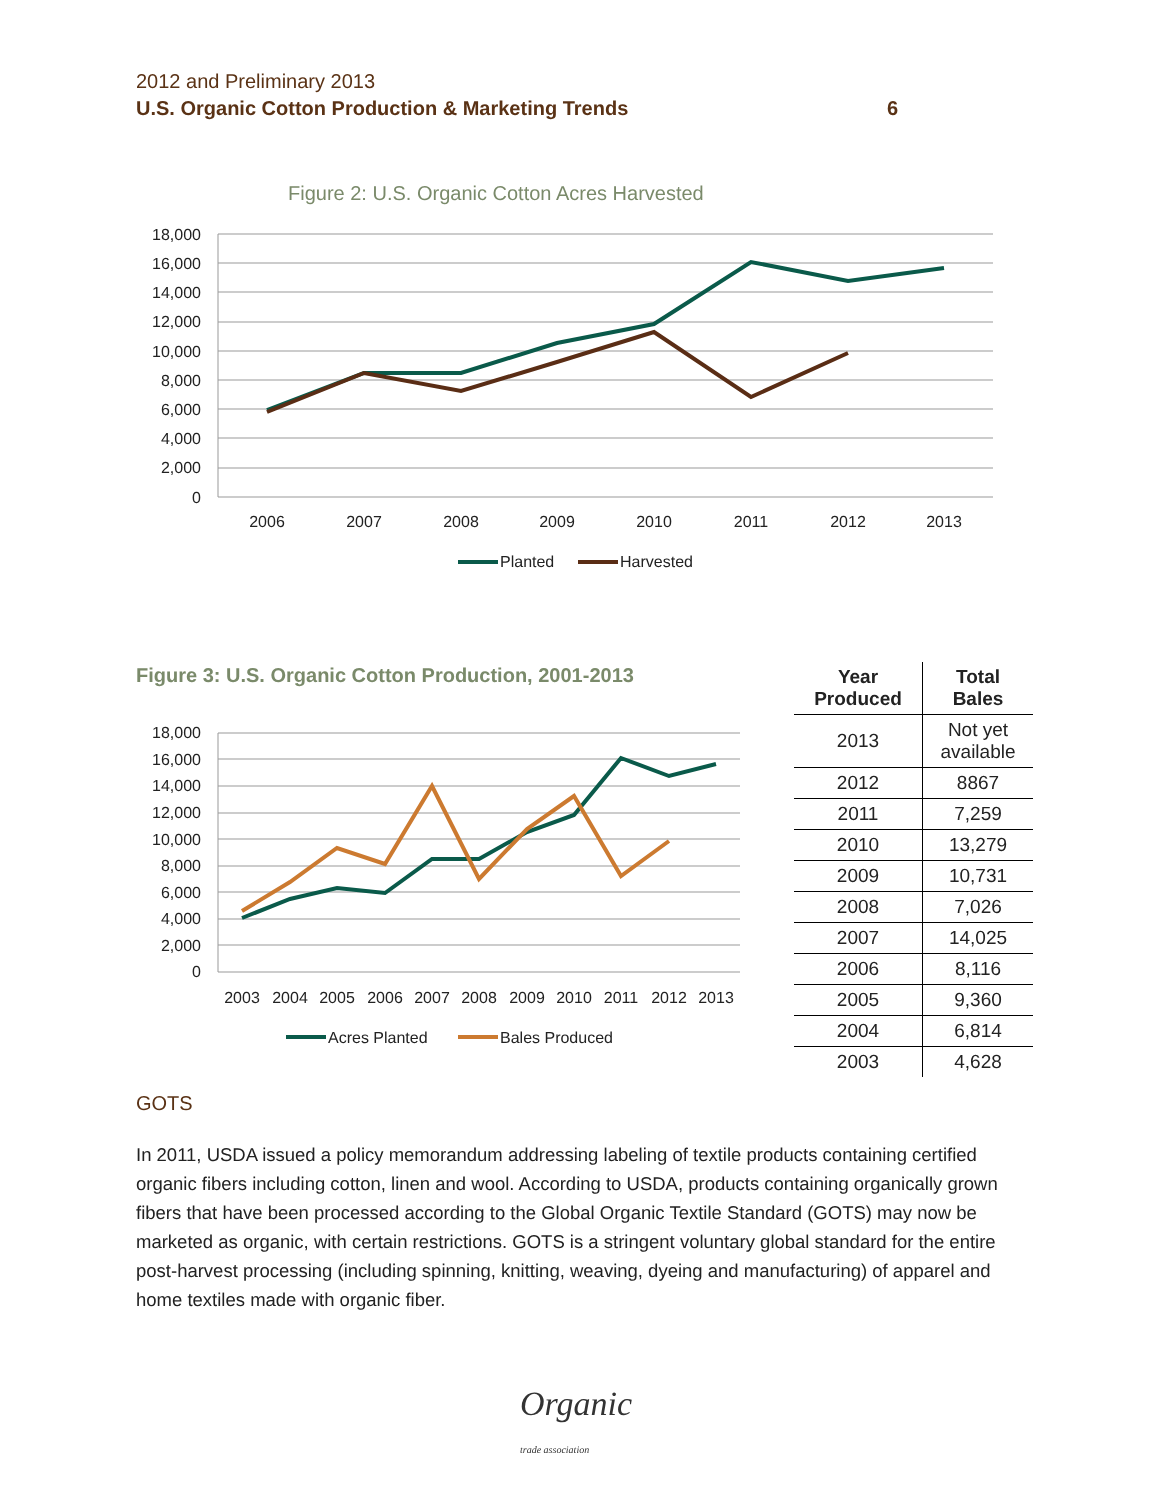2012 and Preliminary 2013
U.S. Organic Cotton Production & Marketing Trends 6
Figure 2: U.S. Organic Cotton Acres Harvested
18,000
16,000
14,000
12,000
10,000
8,000
6,000
4,000
2,000
0
2006
2007
2008
2009
2010
2011
2012
2013
Planted
Harvested
Figure 3: U.S. Organic Cotton Production, 2001-2013
18,000
16,000
14,000
12,000
10,000
8,000
6,000
4,000
2,000
0
2003
2004
2005
2006
2007
2008
2009
2010
2011
2012
2013
Acres Planted
Bales Produced
| Year Produced | Total Bales |
| --- | --- |
| 2013 | Not yet available |
| 2012 | 8867 |
| 2011 | 7,259 |
| 2010 | 13,279 |
| 2009 | 10,731 |
| 2008 | 7,026 |
| 2007 | 14,025 |
| 2006 | 8,116 |
| 2005 | 9,360 |
| 2004 | 6,814 |
| 2003 | 4,628 |
GOTS
In 2011, USDA issued a policy memorandum addressing labeling of textile products containing certified organic fibers including cotton, linen and wool. According to USDA, products containing organically grown fibers that have been processed according to the Global Organic Textile Standard (GOTS) may now be marketed as organic, with certain restrictions. GOTS is a stringent voluntary global standard for the entire post-harvest processing (including spinning, knitting, weaving, dyeing and manufacturing) of apparel and home textiles made with organic fiber.
Organic
trade association